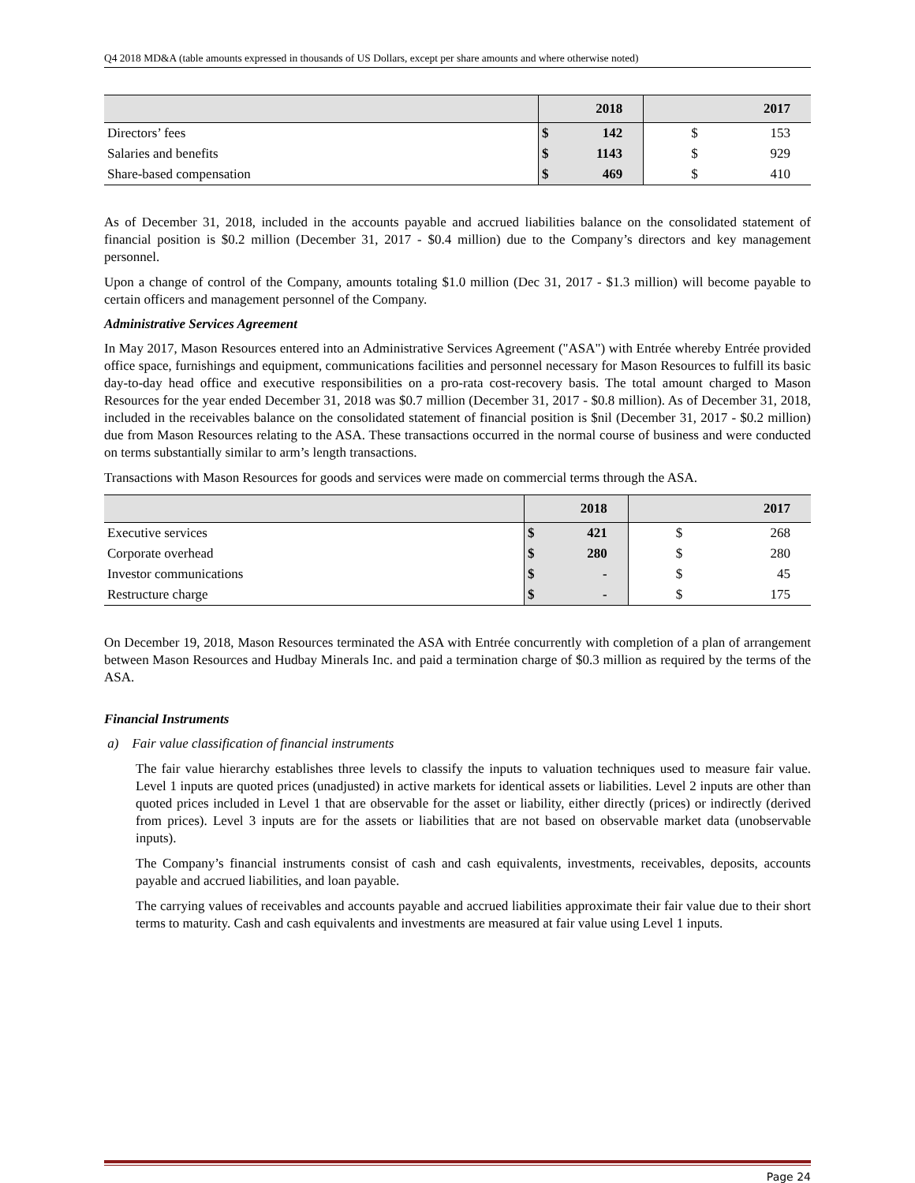Q4 2018 MD&A (table amounts expressed in thousands of US Dollars, except per share amounts and where otherwise noted)
| | 2018 | | 2017 | |
| --- | --- | --- | --- | --- |
| Directors’ fees | $ | 142 | $ | 153 |
| Salaries and benefits | $ | 1143 | $ | 929 |
| Share-based compensation | $ | 469 | $ | 410 |
As of December 31, 2018, included in the accounts payable and accrued liabilities balance on the consolidated statement of financial position is $0.2 million (December 31, 2017 - $0.4 million) due to the Company’s directors and key management personnel.
Upon a change of control of the Company, amounts totaling $1.0 million (Dec 31, 2017 - $1.3 million) will become payable to certain officers and management personnel of the Company.
Administrative Services Agreement
In May 2017, Mason Resources entered into an Administrative Services Agreement ("ASA") with Entrée whereby Entrée provided office space, furnishings and equipment, communications facilities and personnel necessary for Mason Resources to fulfill its basic day-to-day head office and executive responsibilities on a pro-rata cost-recovery basis. The total amount charged to Mason Resources for the year ended December 31, 2018 was $0.7 million (December 31, 2017 - $0.8 million). As of December 31, 2018, included in the receivables balance on the consolidated statement of financial position is $nil (December 31, 2017 - $0.2 million) due from Mason Resources relating to the ASA. These transactions occurred in the normal course of business and were conducted on terms substantially similar to arm’s length transactions.
Transactions with Mason Resources for goods and services were made on commercial terms through the ASA.
| | 2018 | | 2017 | |
| --- | --- | --- | --- | --- |
| Executive services | $ | 421 | $ | 268 |
| Corporate overhead | $ | 280 | $ | 280 |
| Investor communications | $ | - | $ | 45 |
| Restructure charge | $ | - | $ | 175 |
On December 19, 2018, Mason Resources terminated the ASA with Entrée concurrently with completion of a plan of arrangement between Mason Resources and Hudbay Minerals Inc. and paid a termination charge of $0.3 million as required by the terms of the ASA.
Financial Instruments
a) Fair value classification of financial instruments
The fair value hierarchy establishes three levels to classify the inputs to valuation techniques used to measure fair value. Level 1 inputs are quoted prices (unadjusted) in active markets for identical assets or liabilities. Level 2 inputs are other than quoted prices included in Level 1 that are observable for the asset or liability, either directly (prices) or indirectly (derived from prices). Level 3 inputs are for the assets or liabilities that are not based on observable market data (unobservable inputs).
The Company’s financial instruments consist of cash and cash equivalents, investments, receivables, deposits, accounts payable and accrued liabilities, and loan payable.
The carrying values of receivables and accounts payable and accrued liabilities approximate their fair value due to their short terms to maturity. Cash and cash equivalents and investments are measured at fair value using Level 1 inputs.
Page 24